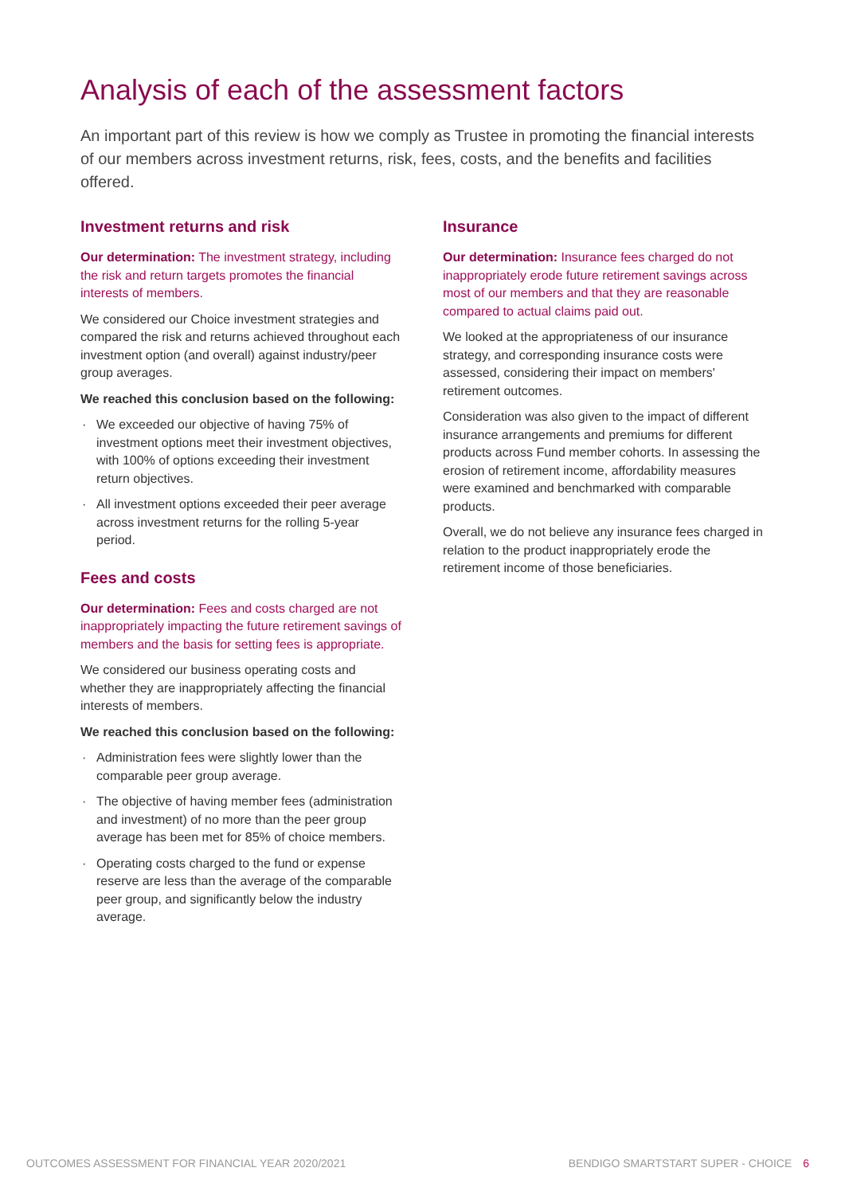Analysis of each of the assessment factors
An important part of this review is how we comply as Trustee in promoting the financial interests of our members across investment returns, risk, fees, costs, and the benefits and facilities offered.
Investment returns and risk
Our determination: The investment strategy, including the risk and return targets promotes the financial interests of members.
We considered our Choice investment strategies and compared the risk and returns achieved throughout each investment option (and overall) against industry/peer group averages.
We reached this conclusion based on the following:
· We exceeded our objective of having 75% of investment options meet their investment objectives, with 100% of options exceeding their investment return objectives.
· All investment options exceeded their peer average across investment returns for the rolling 5-year period.
Fees and costs
Our determination: Fees and costs charged are not inappropriately impacting the future retirement savings of members and the basis for setting fees is appropriate.
We considered our business operating costs and whether they are inappropriately affecting the financial interests of members.
We reached this conclusion based on the following:
· Administration fees were slightly lower than the comparable peer group average.
· The objective of having member fees (administration and investment) of no more than the peer group average has been met for 85% of choice members.
· Operating costs charged to the fund or expense reserve are less than the average of the comparable peer group, and significantly below the industry average.
Insurance
Our determination: Insurance fees charged do not inappropriately erode future retirement savings across most of our members and that they are reasonable compared to actual claims paid out.
We looked at the appropriateness of our insurance strategy, and corresponding insurance costs were assessed, considering their impact on members' retirement outcomes.
Consideration was also given to the impact of different insurance arrangements and premiums for different products across Fund member cohorts. In assessing the erosion of retirement income, affordability measures were examined and benchmarked with comparable products.
Overall, we do not believe any insurance fees charged in relation to the product inappropriately erode the retirement income of those beneficiaries.
OUTCOMES ASSESSMENT FOR FINANCIAL YEAR 2020/2021 BENDIGO SMARTSTART SUPER - CHOICE 6